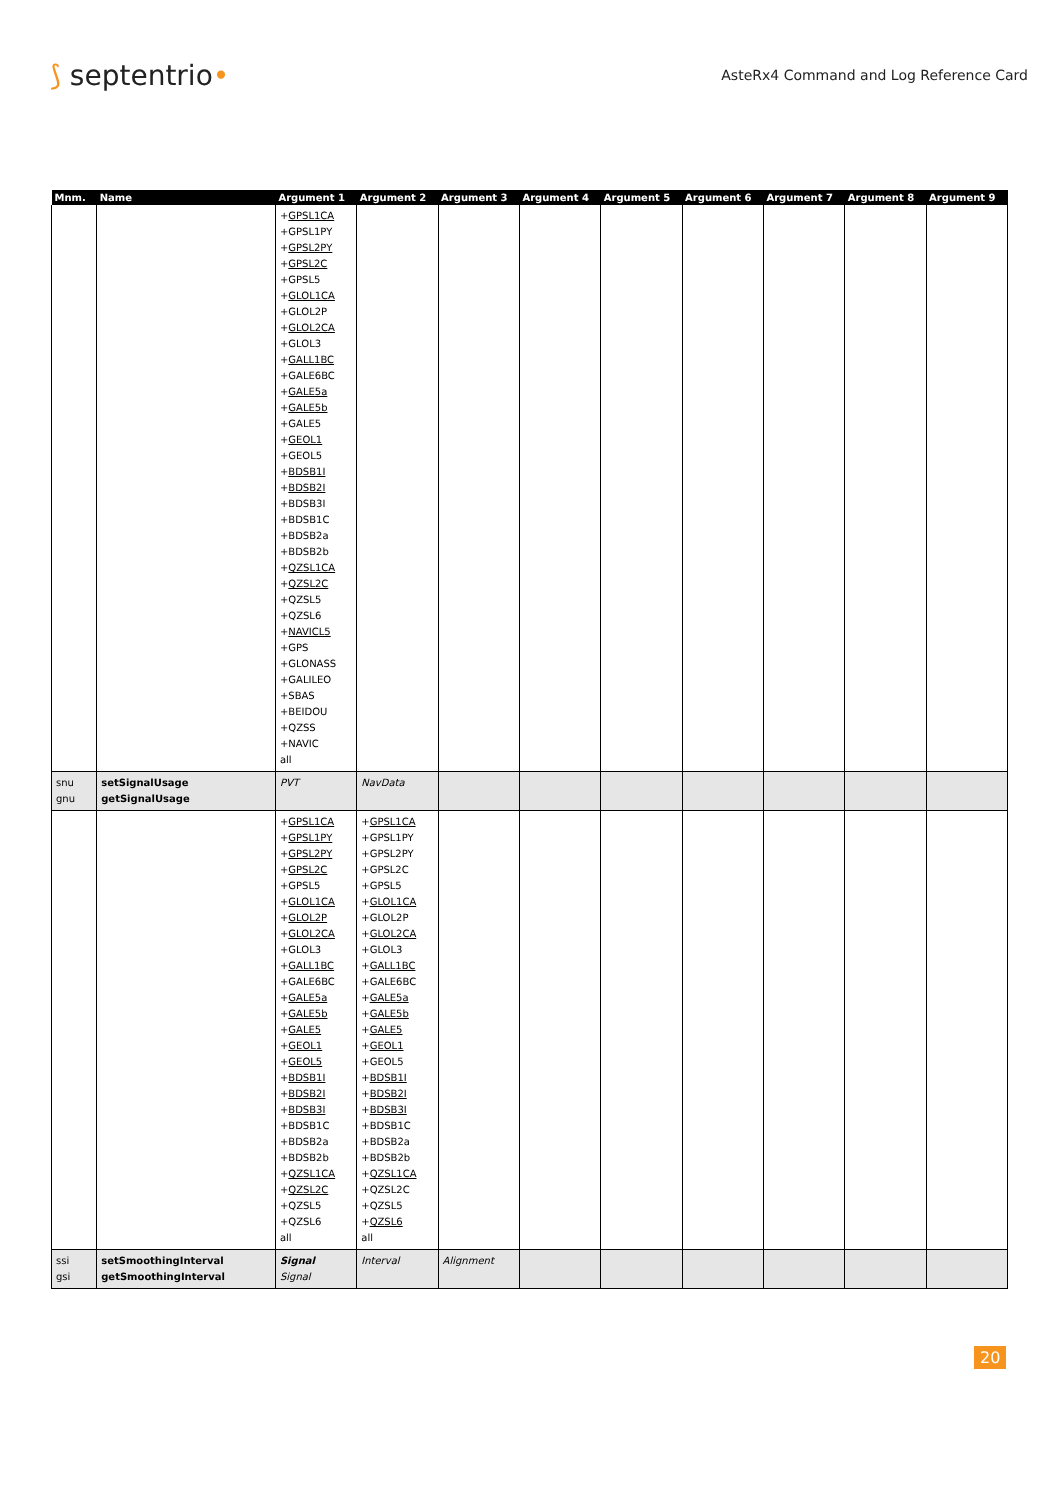⟆ septentrio•
AsteRx4 Command and Log Reference Card
| Mnm. | Name | Argument 1 | Argument 2 | Argument 3 | Argument 4 | Argument 5 | Argument 6 | Argument 7 | Argument 8 | Argument 9 |
| --- | --- | --- | --- | --- | --- | --- | --- | --- | --- | --- |
| | | + GPSL1CA +GPSL1PY + GPSL2PY + GPSL2C +GPSL5 + GLOL1CA +GLOL2P + GLOL2CA +GLOL3 + GALL1BC +GALE6BC + GALE5a + GALE5b +GALE5 + GEOL1 +GEOL5 + BDSB1I + BDSB2I +BDSB3I +BDSB1C +BDSB2a +BDSB2b + QZSL1CA + QZSL2C +QZSL5 +QZSL6 + NAVICL5 +GPS +GLONASS +GALILEO +SBAS +BEIDOU +QZSS +NAVIC all | | | | | | | | |
| snu gnu | setSignalUsage getSignalUsage | PVT | NavData | | | | | | | |
| | | + GPSL1CA + GPSL1PY + GPSL2PY + GPSL2C +GPSL5 + GLOL1CA + GLOL2P + GLOL2CA +GLOL3 + GALL1BC +GALE6BC + GALE5a + GALE5b + GALE5 + GEOL1 + GEOL5 + BDSB1I + BDSB2I + BDSB3I +BDSB1C +BDSB2a +BDSB2b + QZSL1CA + QZSL2C +QZSL5 +QZSL6 all | + GPSL1CA +GPSL1PY +GPSL2PY +GPSL2C +GPSL5 + GLOL1CA +GLOL2P + GLOL2CA +GLOL3 + GALL1BC +GALE6BC + GALE5a + GALE5b + GALE5 + GEOL1 +GEOL5 + BDSB1I + BDSB2I + BDSB3I +BDSB1C +BDSB2a +BDSB2b + QZSL1CA +QZSL2C +QZSL5 + QZSL6 all | | | | | | | |
| ssi gsi | setSmoothingInterval getSmoothingInterval | Signal Signal | Interval | Alignment | | | | | | |
20